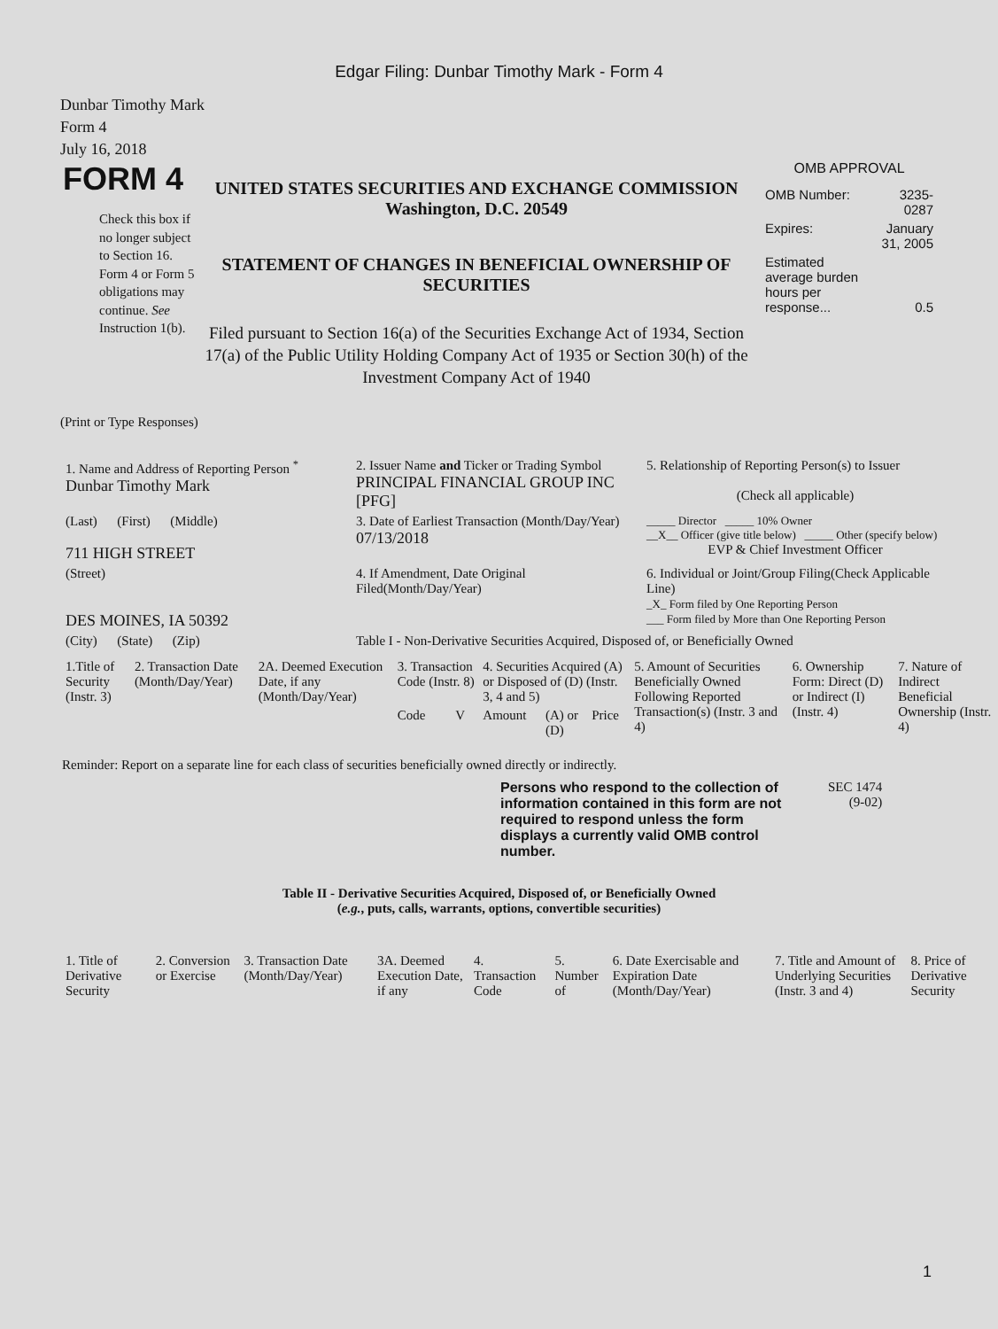Edgar Filing: Dunbar Timothy Mark - Form 4
Dunbar Timothy Mark
Form 4
July 16, 2018
FORM 4
Check this box if no longer subject to Section 16. Form 4 or Form 5 obligations may continue. See Instruction 1(b).
UNITED STATES SECURITIES AND EXCHANGE COMMISSION
Washington, D.C. 20549
STATEMENT OF CHANGES IN BENEFICIAL OWNERSHIP OF SECURITIES
Filed pursuant to Section 16(a) of the Securities Exchange Act of 1934, Section 17(a) of the Public Utility Holding Company Act of 1935 or Section 30(h) of the Investment Company Act of 1940
OMB APPROVAL
| OMB Number: | 3235-0287 |
| Expires: | January 31, 2005 |
| Estimated average burden hours per response... | 0.5 |
(Print or Type Responses)
| 1. Name and Address of Reporting Person <sup>*</sup> Dunbar Timothy Mark | 2. Issuer Name and Ticker or Trading Symbol PRINCIPAL FINANCIAL GROUP INC [PFG] | 5. Relationship of Reporting Person(s) to Issuer (Check all applicable) |
| (Last) (First) (Middle) 711 HIGH STREET | 3. Date of Earliest Transaction (Month/Day/Year) 07/13/2018 | _____ Director _____ 10% Owner __X__ Officer (give title below) _____ Other (specify below) EVP & Chief Investment Officer |
| (Street) DES MOINES, IA 50392 | 4. If Amendment, Date Original Filed(Month/Day/Year) | 6. Individual or Joint/Group Filing(Check Applicable Line) _X_ Form filed by One Reporting Person ___ Form filed by More than One Reporting Person |
| (City) (State) (Zip) | Table I - Non-Derivative Securities Acquired, Disposed of, or Beneficially Owned | |
| 1.Title of Security (Instr. 3) | 2. Transaction Date (Month/Day/Year) | 2A. Deemed Execution Date, if any (Month/Day/Year) | 3. Transaction Code (Instr. 8) | | 4. Securities Acquired (A) or Disposed of (D) (Instr. 3, 4 and 5) | | | 5. Amount of Securities Beneficially Owned Following Reported Transaction(s) (Instr. 3 and 4) | 6. Ownership Form: Direct (D) or Indirect (I) (Instr. 4) | 7. Nature of Indirect Beneficial Ownership (Instr. 4) |
| --- | --- | --- | --- | --- | --- | --- | --- | --- | --- | --- |
| | | | Code | V | Amount | (A) or (D) | Price | | | |
Reminder: Report on a separate line for each class of securities beneficially owned directly or indirectly.
Persons who respond to the collection of information contained in this form are not required to respond unless the form displays a currently valid OMB control number.
SEC 1474
(9-02)
Table II - Derivative Securities Acquired, Disposed of, or Beneficially Owned
(e.g., puts, calls, warrants, options, convertible securities)
| 1. Title of Derivative Security | 2. Conversion or Exercise | 3. Transaction Date (Month/Day/Year) | 3A. Deemed Execution Date, if any | 4. Transaction Code | 5. Number of | 6. Date Exercisable and Expiration Date (Month/Day/Year) | 7. Title and Amount of Underlying Securities (Instr. 3 and 4) | 8. Price of Derivative Security |
| --- | --- | --- | --- | --- | --- | --- | --- | --- |
1